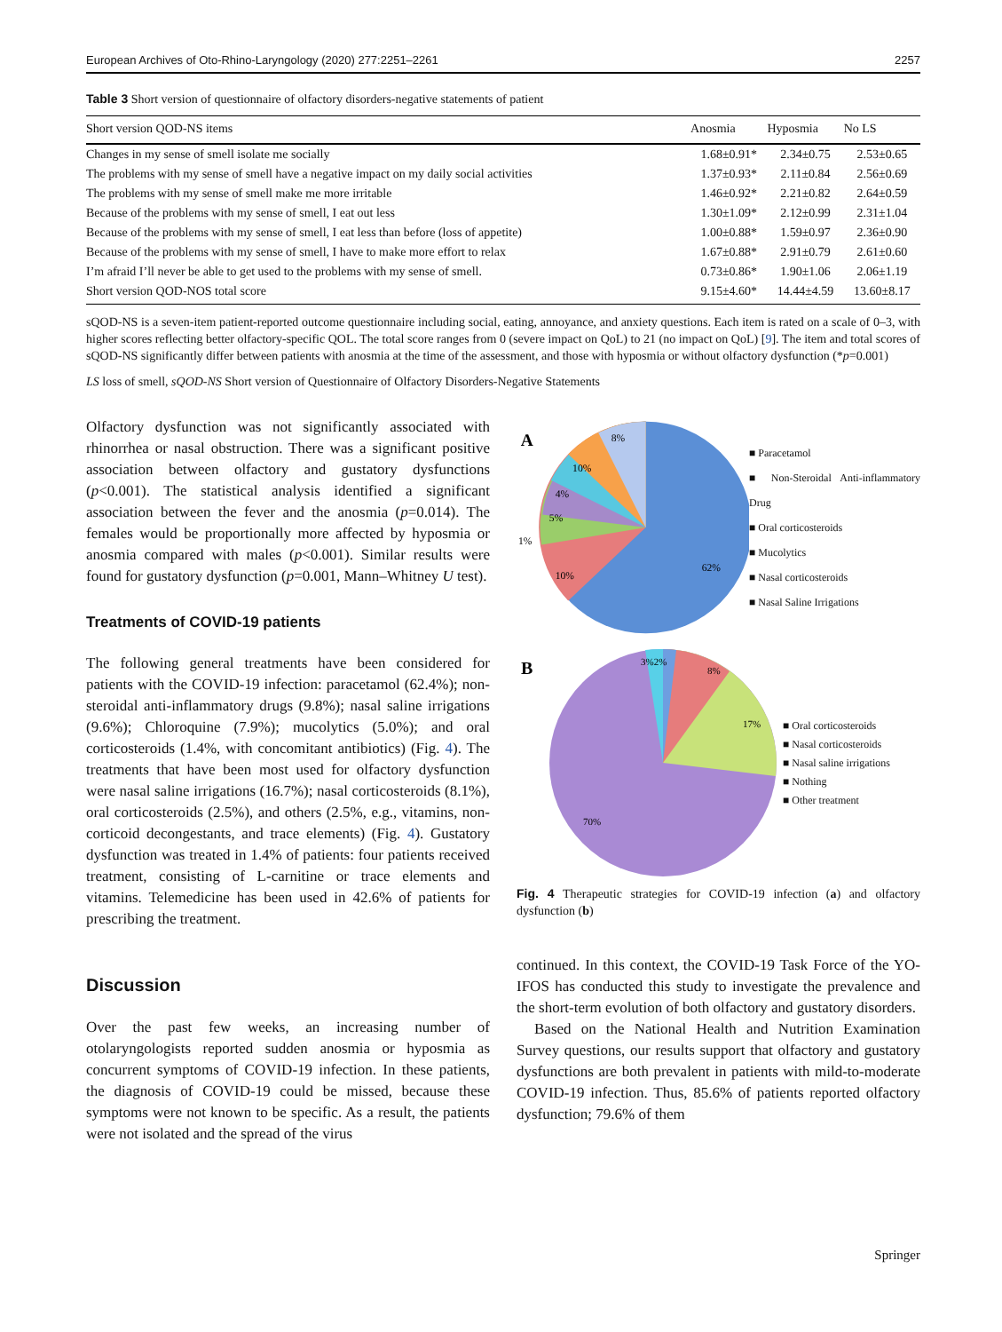European Archives of Oto-Rhino-Laryngology (2020) 277:2251–2261 2257
Table 3 Short version of questionnaire of olfactory disorders-negative statements of patient
| Short version QOD-NS items | Anosmia | Hyposmia | No LS |
| --- | --- | --- | --- |
| Changes in my sense of smell isolate me socially | 1.68±0.91* | 2.34±0.75 | 2.53±0.65 |
| The problems with my sense of smell have a negative impact on my daily social activities | 1.37±0.93* | 2.11±0.84 | 2.56±0.69 |
| The problems with my sense of smell make me more irritable | 1.46±0.92* | 2.21±0.82 | 2.64±0.59 |
| Because of the problems with my sense of smell, I eat out less | 1.30±1.09* | 2.12±0.99 | 2.31±1.04 |
| Because of the problems with my sense of smell, I eat less than before (loss of appetite) | 1.00±0.88* | 1.59±0.97 | 2.36±0.90 |
| Because of the problems with my sense of smell, I have to make more effort to relax | 1.67±0.88* | 2.91±0.79 | 2.61±0.60 |
| I’m afraid I’ll never be able to get used to the problems with my sense of smell. | 0.73±0.86* | 1.90±1.06 | 2.06±1.19 |
| Short version QOD-NOS total score | 9.15±4.60* | 14.44±4.59 | 13.60±8.17 |
sQOD-NS is a seven-item patient-reported outcome questionnaire including social, eating, annoyance, and anxiety questions. Each item is rated on a scale of 0–3, with higher scores reflecting better olfactory-specific QOL. The total score ranges from 0 (severe impact on QoL) to 21 (no impact on QoL) [9]. The item and total scores of sQOD-NS significantly differ between patients with anosmia at the time of the assessment, and those with hyposmia or without olfactory dysfunction (*p=0.001)
LS loss of smell, sQOD-NS Short version of Questionnaire of Olfactory Disorders-Negative Statements
Olfactory dysfunction was not significantly associated with rhinorrhea or nasal obstruction. There was a significant positive association between olfactory and gustatory dysfunctions (p<0.001). The statistical analysis identified a significant association between the fever and the anosmia (p=0.014). The females would be proportionally more affected by hyposmia or anosmia compared with males (p<0.001). Similar results were found for gustatory dysfunction (p=0.001, Mann–Whitney U test).
Treatments of COVID-19 patients
The following general treatments have been considered for patients with the COVID-19 infection: paracetamol (62.4%); non-steroidal anti-inflammatory drugs (9.8%); nasal saline irrigations (9.6%); Chloroquine (7.9%); mucolytics (5.0%); and oral corticosteroids (1.4%, with concomitant antibiotics) (Fig. 4). The treatments that have been most used for olfactory dysfunction were nasal saline irrigations (16.7%); nasal corticosteroids (8.1%), oral corticosteroids (2.5%), and others (2.5%, e.g., vitamins, non-corticoid decongestants, and trace elements) (Fig. 4). Gustatory dysfunction was treated in 1.4% of patients: four patients received treatment, consisting of L-carnitine or trace elements and vitamins. Telemedicine has been used in 42.6% of patients for prescribing the treatment.
Discussion
Over the past few weeks, an increasing number of otolaryngologists reported sudden anosmia or hyposmia as concurrent symptoms of COVID-19 infection. In these patients, the diagnosis of COVID-19 could be missed, because these symptoms were not known to be specific. As a result, the patients were not isolated and the spread of the virus
A
8%
10%
4%
5%
1%
10%
62%
■ Paracetamol
■ Non-Steroidal Anti-inflammatory Drug
■ Oral corticosteroids
■ Mucolytics
■ Nasal corticosteroids
■ Nasal Saline Irrigations
B
3%2%
8%
17%
70%
■ Oral corticosteroids
■ Nasal corticosteroids
■ Nasal saline irrigations
■ Nothing
■ Other treatment
Fig. 4 Therapeutic strategies for COVID-19 infection (a) and olfactory dysfunction (b)
continued. In this context, the COVID-19 Task Force of the YO-IFOS has conducted this study to investigate the prevalence and the short-term evolution of both olfactory and gustatory disorders.
Based on the National Health and Nutrition Examination Survey questions, our results support that olfactory and gustatory dysfunctions are both prevalent in patients with mild-to-moderate COVID-19 infection. Thus, 85.6% of patients reported olfactory dysfunction; 79.6% of them
Springer